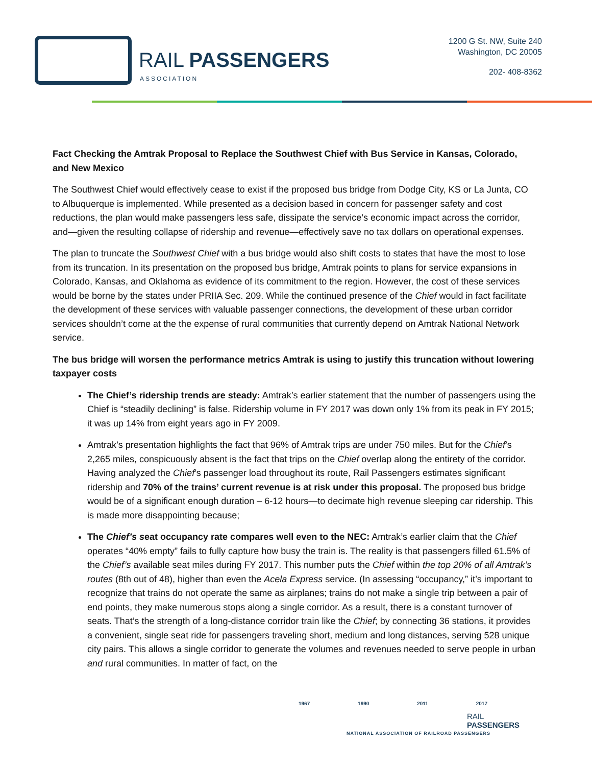RAIL PASSENGERS
ASSOCIATION
1200 G St. NW, Suite 240
Washington, DC 20005
202- 408-8362
Fact Checking the Amtrak Proposal to Replace the Southwest Chief with Bus Service in Kansas, Colorado, and New Mexico
The Southwest Chief would effectively cease to exist if the proposed bus bridge from Dodge City, KS or La Junta, CO to Albuquerque is implemented. While presented as a decision based in concern for passenger safety and cost reductions, the plan would make passengers less safe, dissipate the service’s economic impact across the corridor, and—given the resulting collapse of ridership and revenue—effectively save no tax dollars on operational expenses.
The plan to truncate the Southwest Chief with a bus bridge would also shift costs to states that have the most to lose from its truncation. In its presentation on the proposed bus bridge, Amtrak points to plans for service expansions in Colorado, Kansas, and Oklahoma as evidence of its commitment to the region. However, the cost of these services would be borne by the states under PRIIA Sec. 209. While the continued presence of the Chief would in fact facilitate the development of these services with valuable passenger connections, the development of these urban corridor services shouldn’t come at the the expense of rural communities that currently depend on Amtrak National Network service.
The bus bridge will worsen the performance metrics Amtrak is using to justify this truncation without lowering taxpayer costs
The Chief’s ridership trends are steady: Amtrak’s earlier statement that the number of passengers using the Chief is “steadily declining” is false. Ridership volume in FY 2017 was down only 1% from its peak in FY 2015; it was up 14% from eight years ago in FY 2009.
Amtrak’s presentation highlights the fact that 96% of Amtrak trips are under 750 miles. But for the Chief’s 2,265 miles, conspicuously absent is the fact that trips on the Chief overlap along the entirety of the corridor. Having analyzed the Chief’s passenger load throughout its route, Rail Passengers estimates significant ridership and 70% of the trains’ current revenue is at risk under this proposal. The proposed bus bridge would be of a significant enough duration – 6-12 hours—to decimate high revenue sleeping car ridership. This is made more disappointing because;
The Chief’s seat occupancy rate compares well even to the NEC: Amtrak’s earlier claim that the Chief operates “40% empty” fails to fully capture how busy the train is. The reality is that passengers filled 61.5% of the Chief’s available seat miles during FY 2017. This number puts the Chief within the top 20% of all Amtrak’s routes (8th out of 48), higher than even the Acela Express service. (In assessing “occupancy,” it’s important to recognize that trains do not operate the same as airplanes; trains do not make a single trip between a pair of end points, they make numerous stops along a single corridor. As a result, there is a constant turnover of seats. That’s the strength of a long-distance corridor train like the Chief; by connecting 36 stations, it provides a convenient, single seat ride for passengers traveling short, medium and long distances, serving 528 unique city pairs. This allows a single corridor to generate the volumes and revenues needed to serve people in urban and rural communities. In matter of fact, on the
1967 1990 2011 2017
RAIL PASSENGERS
NATIONAL ASSOCIATION OF RAILROAD PASSENGERS